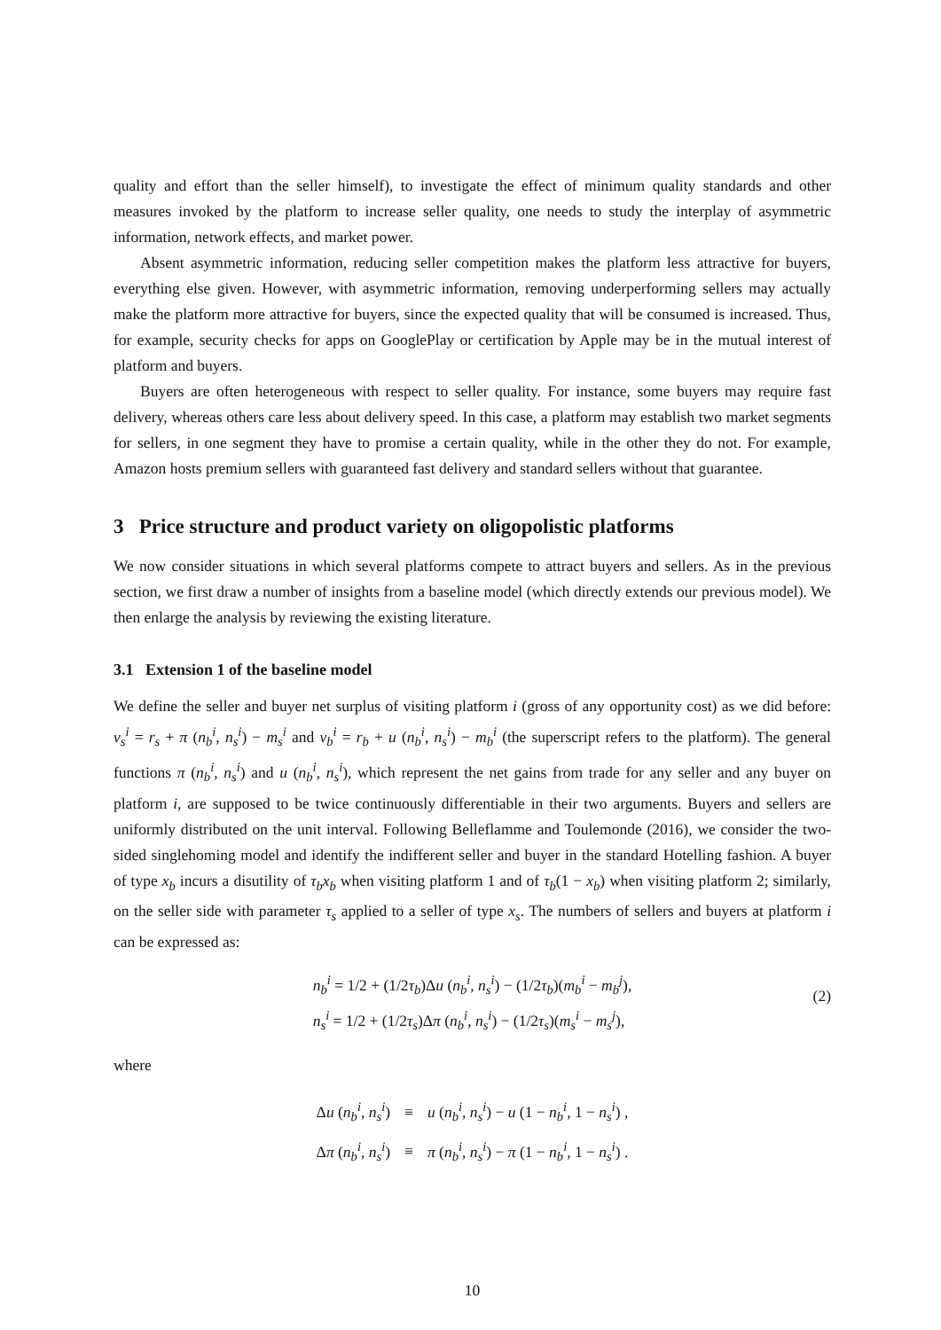quality and effort than the seller himself), to investigate the effect of minimum quality standards and other measures invoked by the platform to increase seller quality, one needs to study the interplay of asymmetric information, network effects, and market power.
Absent asymmetric information, reducing seller competition makes the platform less attractive for buyers, everything else given. However, with asymmetric information, removing underperforming sellers may actually make the platform more attractive for buyers, since the expected quality that will be consumed is increased. Thus, for example, security checks for apps on GooglePlay or certification by Apple may be in the mutual interest of platform and buyers.
Buyers are often heterogeneous with respect to seller quality. For instance, some buyers may require fast delivery, whereas others care less about delivery speed. In this case, a platform may establish two market segments for sellers, in one segment they have to promise a certain quality, while in the other they do not. For example, Amazon hosts premium sellers with guaranteed fast delivery and standard sellers without that guarantee.
3 Price structure and product variety on oligopolistic platforms
We now consider situations in which several platforms compete to attract buyers and sellers. As in the previous section, we first draw a number of insights from a baseline model (which directly extends our previous model). We then enlarge the analysis by reviewing the existing literature.
3.1 Extension 1 of the baseline model
We define the seller and buyer net surplus of visiting platform i (gross of any opportunity cost) as we did before: v<sub>s</sub><sup>i</sup> = r<sub>s</sub> + π (n<sub>b</sub><sup>i</sup>, n<sub>s</sub><sup>i</sup>) − m<sub>s</sub><sup>i</sup> and v<sub>b</sub><sup>i</sup> = r<sub>b</sub> + u (n<sub>b</sub><sup>i</sup>, n<sub>s</sub><sup>i</sup>) − m<sub>b</sub><sup>i</sup> (the superscript refers to the platform). The general functions π (n<sub>b</sub><sup>i</sup>, n<sub>s</sub><sup>i</sup>) and u (n<sub>b</sub><sup>i</sup>, n<sub>s</sub><sup>i</sup>), which represent the net gains from trade for any seller and any buyer on platform i, are supposed to be twice continuously differentiable in their two arguments. Buyers and sellers are uniformly distributed on the unit interval. Following Belleflamme and Toulemonde (2016), we consider the two-sided singlehoming model and identify the indifferent seller and buyer in the standard Hotelling fashion. A buyer of type x<sub>b</sub> incurs a disutility of τ<sub>b</sub>x<sub>b</sub> when visiting platform 1 and of τ<sub>b</sub>(1 − x<sub>b</sub>) when visiting platform 2; similarly, on the seller side with parameter τ<sub>s</sub> applied to a seller of type x<sub>s</sub>. The numbers of sellers and buyers at platform i can be expressed as:
n<sub>b</sub><sup>i</sup> = 1/2 + (1/2τ<sub>b</sub>)Δu (n<sub>b</sub><sup>i</sup>, n<sub>s</sub><sup>i</sup>) − (1/2τ<sub>b</sub>)(m<sub>b</sub><sup>i</sup> − m<sub>b</sub><sup>j</sup>),
n<sub>s</sub><sup>i</sup> = 1/2 + (1/2τ<sub>s</sub>)Δπ (n<sub>b</sub><sup>i</sup>, n<sub>s</sub><sup>i</sup>) − (1/2τ<sub>s</sub>)(m<sub>s</sub><sup>i</sup> − m<sub>s</sub><sup>j</sup>),
(2)
where
| Δ u ( n<sub>b</sub><sup>i</sup>, n<sub>s</sub><sup>i</sup>) | ≡ | u ( n<sub>b</sub><sup>i</sup>, n<sub>s</sub><sup>i</sup>) − u (1 − n<sub>b</sub><sup>i</sup>, 1 − n<sub>s</sub><sup>i</sup>) , |
| Δ π ( n<sub>b</sub><sup>i</sup>, n<sub>s</sub><sup>i</sup>) | ≡ | π ( n<sub>b</sub><sup>i</sup>, n<sub>s</sub><sup>i</sup>) − π (1 − n<sub>b</sub><sup>i</sup>, 1 − n<sub>s</sub><sup>i</sup>) . |
10